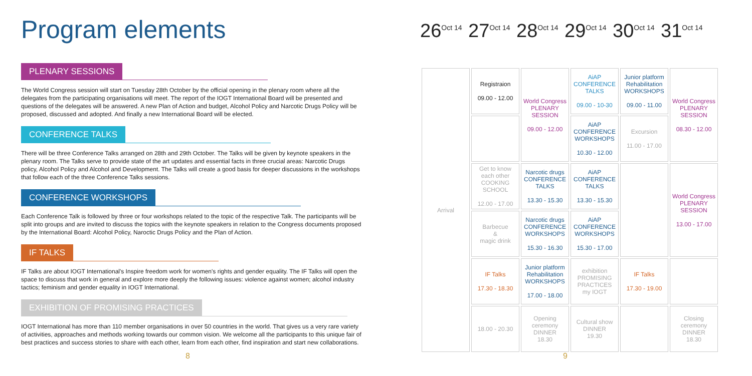Program elements
PLENARY SESSIONS
The World Congress session will start on Tuesday 28th October by the official opening in the plenary room where all the delegates from the participating organisations will meet. The report of the IOGT International Board will be presented and questions of the delegates will be answered. A new Plan of Action and budget, Alcohol Policy and Narcotic Drugs Policy will be proposed, discussed and adopted. And finally a new International Board will be elected.
CONFERENCE TALKS
There will be three Conference Talks arranged on 28th and 29th October. The Talks will be given by keynote speakers in the plenary room. The Talks serve to provide state of the art updates and essential facts in three crucial areas: Narcotic Drugs policy, Alcohol Policy and Alcohol and Development. The Talks will create a good basis for deeper discussions in the workshops that follow each of the three Conference Talks sessions.
CONFERENCE WORKSHOPS
Each Conference Talk is followed by three or four workshops related to the topic of the respective Talk. The participants will be split into groups and are invited to discuss the topics with the keynote speakers in relation to the Congress documents proposed by the International Board: Alcohol Policy, Naroctic Drugs Policy and the Plan of Action.
IF TALKS
IF Talks are about IOGT International's Inspire freedom work for women's rights and gender equality. The IF Talks will open the space to discuss that work in general and explore more deeply the following issues: violence against women; alcohol industry tactics; feminism and gender equality in IOGT International.
EXHIBITION OF PROMISING PRACTICES
IOGT International has more than 110 member organisations in over 50 countries in the world. That gives us a very rare variety of activities, approaches and methods working towards our common vision. We welcome all the participants to this unique fair of best practices and success stories to share with each other, learn from each other, find inspiration and start new collaborations.
26<sup>Oct 14</sup>
27<sup>Oct 14</sup>
28<sup>Oct 14</sup>
29<sup>Oct 14</sup>
30<sup>Oct 14</sup>
31<sup>Oct 14</sup>
| Arrival | Registraion 09.00 - 12.00 | World Congress PLENARY SESSION 09.00 - 12.00 | AiAP CONFERENCE TALKS 09.00 - 10-30 | Junior platform Rehabilitation WORKSHOPS 09.00 - 11.00 | World Congress PLENARY SESSION 08.30 - 12.00 |
| | | | AiAP CONFERENCE WORKSHOPS 10.30 - 12.00 | Excursion 11.00 - 17.00 | |
| | Get to know each other COOKING SCHOOL 12.00 - 17.00 | Narcotic drugs CONFERENCE TALKS 13.30 - 15.30 | AiAP CONFERENCE TALKS 13.30 - 15.30 | | World Congress PLENARY SESSION 13.00 - 17.00 |
| | Barbecue & magic drink | Narcotic drugs CONFERENCE WORKSHOPS 15.30 - 16.30 | AiAP CONFERENCE WORKSHOPS 15.30 - 17.00 | | |
| | IF Talks 17.30 - 18.30 | Junior platform Rehabilitation WORKSHOPS 17.00 - 18.00 | exhibition PROMISING PRACTICES my IOGT | IF Talks 17.30 - 19.00 | |
| | 18.00 - 20.30 | Opening ceremony DINNER 18.30 | Cultural show DINNER 19.30 | | Closing ceremony DINNER 18.30 |
8 9